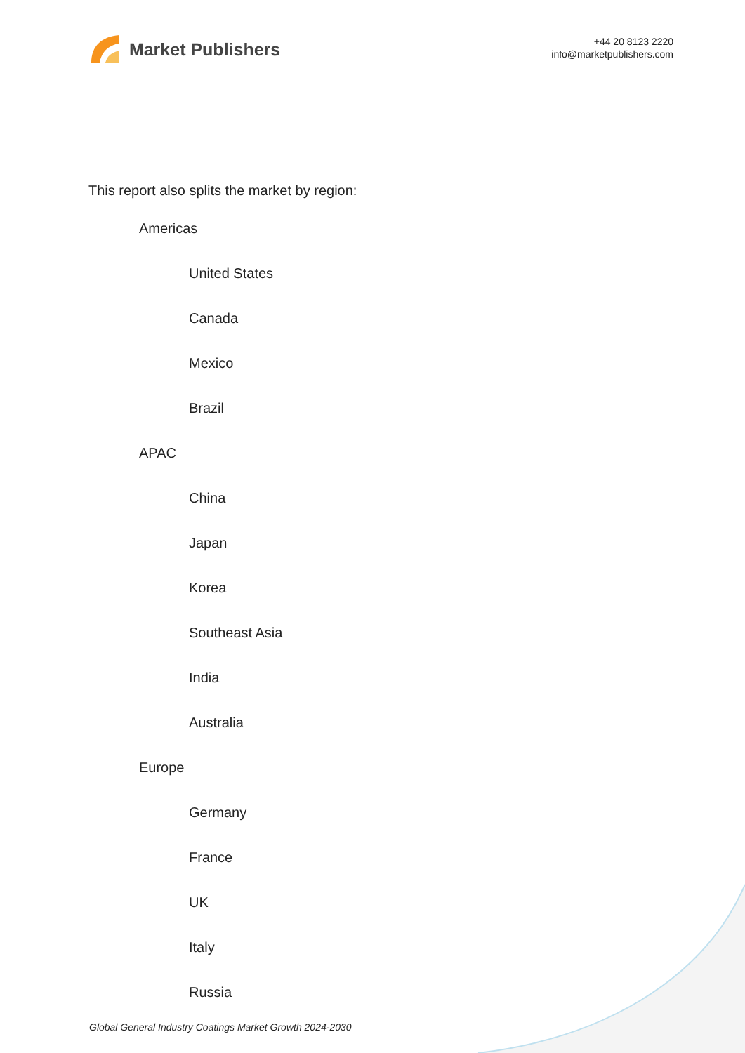Market Publishers
+44 20 8123 2220
info@marketpublishers.com
This report also splits the market by region:
Americas
United States
Canada
Mexico
Brazil
APAC
China
Japan
Korea
Southeast Asia
India
Australia
Europe
Germany
France
UK
Italy
Russia
Global General Industry Coatings Market Growth 2024-2030